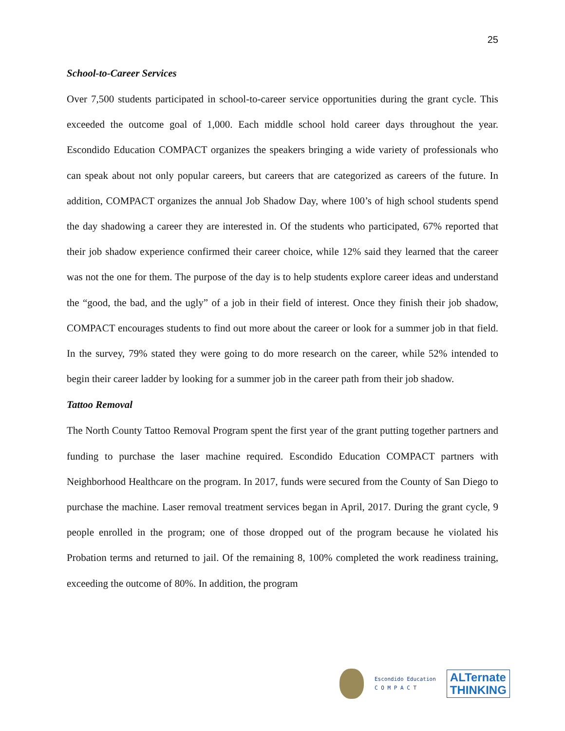25
School-to-Career Services
Over 7,500 students participated in school-to-career service opportunities during the grant cycle. This exceeded the outcome goal of 1,000. Each middle school hold career days throughout the year. Escondido Education COMPACT organizes the speakers bringing a wide variety of professionals who can speak about not only popular careers, but careers that are categorized as careers of the future. In addition, COMPACT organizes the annual Job Shadow Day, where 100’s of high school students spend the day shadowing a career they are interested in. Of the students who participated, 67% reported that their job shadow experience confirmed their career choice, while 12% said they learned that the career was not the one for them. The purpose of the day is to help students explore career ideas and understand the “good, the bad, and the ugly” of a job in their field of interest. Once they finish their job shadow, COMPACT encourages students to find out more about the career or look for a summer job in that field. In the survey, 79% stated they were going to do more research on the career, while 52% intended to begin their career ladder by looking for a summer job in the career path from their job shadow.
Tattoo Removal
The North County Tattoo Removal Program spent the first year of the grant putting together partners and funding to purchase the laser machine required. Escondido Education COMPACT partners with Neighborhood Healthcare on the program. In 2017, funds were secured from the County of San Diego to purchase the machine. Laser removal treatment services began in April, 2017. During the grant cycle, 9 people enrolled in the program; one of those dropped out of the program because he violated his Probation terms and returned to jail. Of the remaining 8, 100% completed the work readiness training, exceeding the outcome of 80%. In addition, the program
Escondido Education
C O M P A C T
ALTernate
THINKING